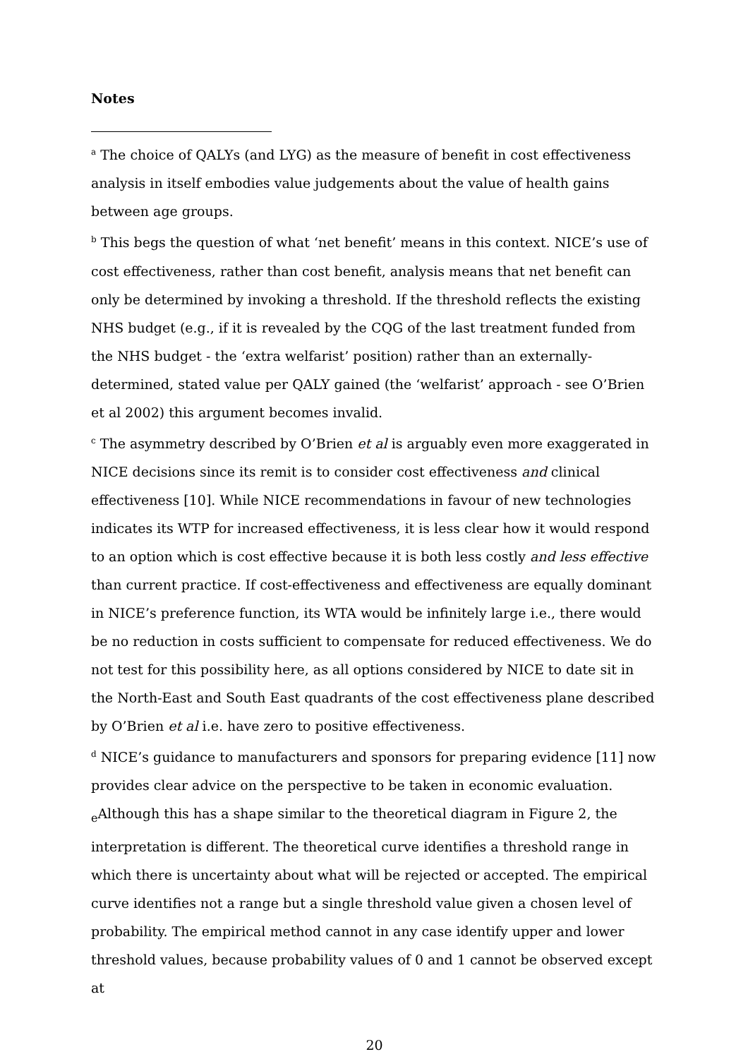Notes
<sup>a</sup> The choice of QALYs (and LYG) as the measure of benefit in cost effectiveness analysis in itself embodies value judgements about the value of health gains between age groups.
<sup>b</sup> This begs the question of what ‘net benefit’ means in this context. NICE’s use of cost effectiveness, rather than cost benefit, analysis means that net benefit can only be determined by invoking a threshold. If the threshold reflects the existing NHS budget (e.g., if it is revealed by the CQG of the last treatment funded from the NHS budget - the ‘extra welfarist’ position) rather than an externally-determined, stated value per QALY gained (the ‘welfarist’ approach - see O’Brien et al 2002) this argument becomes invalid.
<sup>c</sup> The asymmetry described by O’Brien et al is arguably even more exaggerated in NICE decisions since its remit is to consider cost effectiveness and clinical effectiveness [10]. While NICE recommendations in favour of new technologies indicates its WTP for increased effectiveness, it is less clear how it would respond to an option which is cost effective because it is both less costly and less effective than current practice. If cost-effectiveness and effectiveness are equally dominant in NICE’s preference function, its WTA would be infinitely large i.e., there would be no reduction in costs sufficient to compensate for reduced effectiveness. We do not test for this possibility here, as all options considered by NICE to date sit in the North-East and South East quadrants of the cost effectiveness plane described by O’Brien et al i.e. have zero to positive effectiveness.
<sup>d</sup> NICE’s guidance to manufacturers and sponsors for preparing evidence [11] now provides clear advice on the perspective to be taken in economic evaluation.
<sub>e</sub>Although this has a shape similar to the theoretical diagram in Figure 2, the interpretation is different. The theoretical curve identifies a threshold range in which there is uncertainty about what will be rejected or accepted. The empirical curve identifies not a range but a single threshold value given a chosen level of probability. The empirical method cannot in any case identify upper and lower threshold values, because probability values of 0 and 1 cannot be observed except at
20